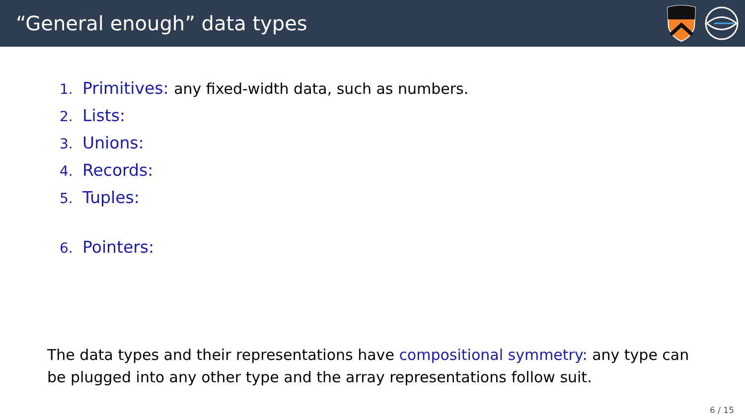“General enough” data types
1. Primitives: any fixed-width data, such as numbers.
2. Lists:
3. Unions:
4. Records:
5. Tuples:
6. Pointers:
The data types and their representations have compositional symmetry: any type can be plugged into any other type and the array representations follow suit.
6 / 15